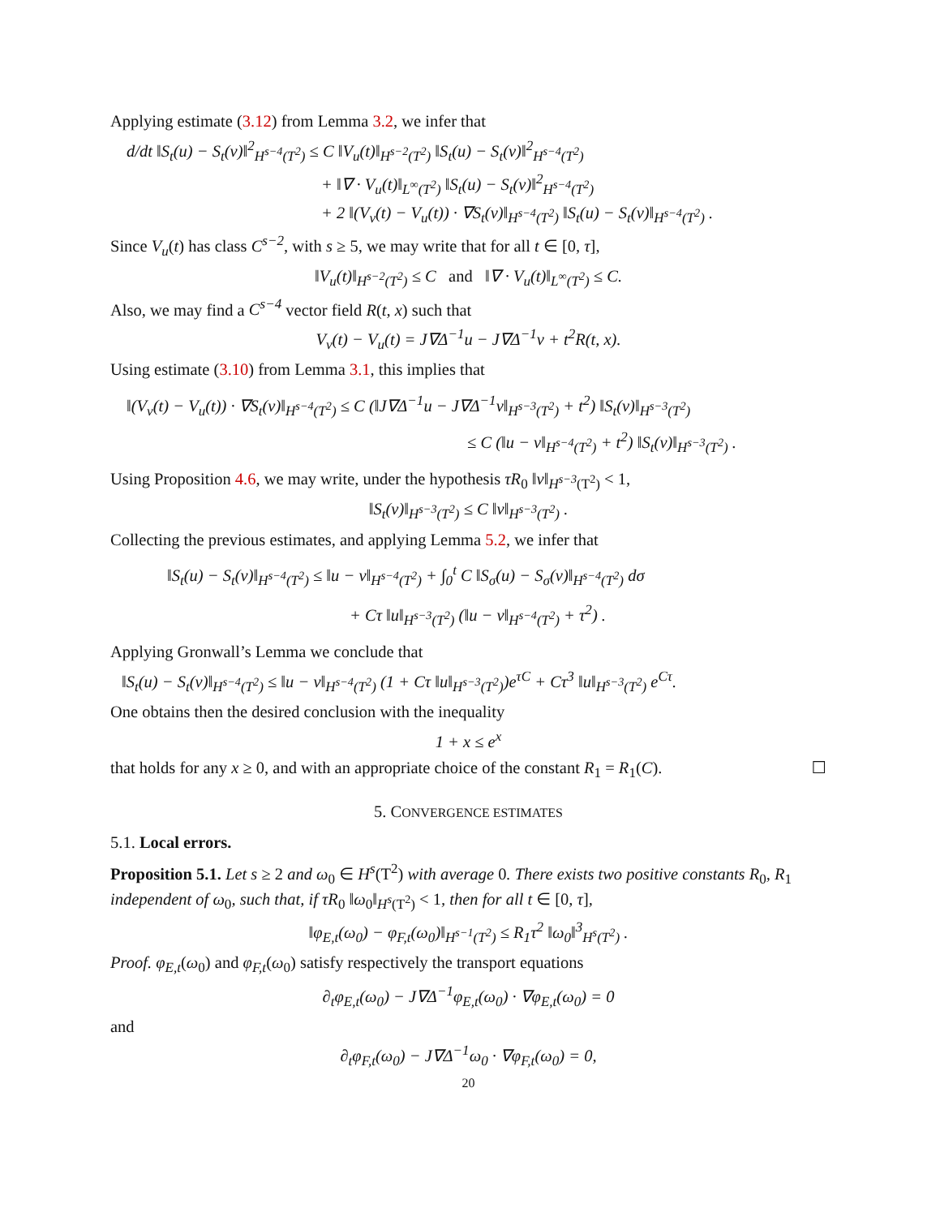Applying estimate (3.12) from Lemma 3.2, we infer that
d/dt ‖S<sub>t</sub>(u) − S<sub>t</sub>(v)‖<sup>2</sup><sub>H<sup>s−4</sup>(T<sup>2</sup>)</sub> ≤ C ‖V<sub>u</sub>(t)‖<sub>H<sup>s−2</sup>(T<sup>2</sup>)</sub> ‖S<sub>t</sub>(u) − S<sub>t</sub>(v)‖<sup>2</sup><sub>H<sup>s−4</sup>(T<sup>2</sup>)</sub>
+ ‖∇ · V<sub>u</sub>(t)‖<sub>L<sup>∞</sup>(T<sup>2</sup>)</sub> ‖S<sub>t</sub>(u) − S<sub>t</sub>(v)‖<sup>2</sup><sub>H<sup>s−4</sup>(T<sup>2</sup>)</sub>
+ 2 ‖(V<sub>v</sub>(t) − V<sub>u</sub>(t)) · ∇S<sub>t</sub>(v)‖<sub>H<sup>s−4</sup>(T<sup>2</sup>)</sub> ‖S<sub>t</sub>(u) − S<sub>t</sub>(v)‖<sub>H<sup>s−4</sup>(T<sup>2</sup>)</sub> .
Since V<sub>u</sub>(t) has class C<sup>s−2</sup>, with s ≥ 5, we may write that for all t ∈ [0, τ],
‖V<sub>u</sub>(t)‖<sub>H<sup>s−2</sup>(T<sup>2</sup>)</sub> ≤ C and ‖∇ · V<sub>u</sub>(t)‖<sub>L<sup>∞</sup>(T<sup>2</sup>)</sub> ≤ C.
Also, we may find a C<sup>s−4</sup> vector field R(t, x) such that
V<sub>v</sub>(t) − V<sub>u</sub>(t) = J∇Δ<sup>−1</sup>u − J∇Δ<sup>−1</sup>v + t<sup>2</sup>R(t, x).
Using estimate (3.10) from Lemma 3.1, this implies that
‖(V<sub>v</sub>(t) − V<sub>u</sub>(t)) · ∇S<sub>t</sub>(v)‖<sub>H<sup>s−4</sup>(T<sup>2</sup>)</sub> ≤ C (‖J∇Δ<sup>−1</sup>u − J∇Δ<sup>−1</sup>v‖<sub>H<sup>s−3</sup>(T<sup>2</sup>)</sub> + t<sup>2</sup>) ‖S<sub>t</sub>(v)‖<sub>H<sup>s−3</sup>(T<sup>2</sup>)</sub>
≤ C (‖u − v‖<sub>H<sup>s−4</sup>(T<sup>2</sup>)</sub> + t<sup>2</sup>) ‖S<sub>t</sub>(v)‖<sub>H<sup>s−3</sup>(T<sup>2</sup>)</sub> .
Using Proposition 4.6, we may write, under the hypothesis τR<sub>0</sub> ‖v‖<sub>H<sup>s−3</sup>(T<sup>2</sup>)</sub> < 1,
‖S<sub>t</sub>(v)‖<sub>H<sup>s−3</sup>(T<sup>2</sup>)</sub> ≤ C ‖v‖<sub>H<sup>s−3</sup>(T<sup>2</sup>)</sub> .
Collecting the previous estimates, and applying Lemma 5.2, we infer that
‖S<sub>t</sub>(u) − S<sub>t</sub>(v)‖<sub>H<sup>s−4</sup>(T<sup>2</sup>)</sub> ≤ ‖u − v‖<sub>H<sup>s−4</sup>(T<sup>2</sup>)</sub> + ∫<sub>0</sub><sup>t</sup> C ‖S<sub>σ</sub>(u) − S<sub>σ</sub>(v)‖<sub>H<sup>s−4</sup>(T<sup>2</sup>)</sub> dσ
+ Cτ ‖u‖<sub>H<sup>s−3</sup>(T<sup>2</sup>)</sub> (‖u − v‖<sub>H<sup>s−4</sup>(T<sup>2</sup>)</sub> + τ<sup>2</sup>) .
Applying Gronwall’s Lemma we conclude that
‖S<sub>t</sub>(u) − S<sub>t</sub>(v)‖<sub>H<sup>s−4</sup>(T<sup>2</sup>)</sub> ≤ ‖u − v‖<sub>H<sup>s−4</sup>(T<sup>2</sup>)</sub> (1 + Cτ ‖u‖<sub>H<sup>s−3</sup>(T<sup>2</sup>)</sub>)e<sup>τC</sup> + Cτ<sup>3</sup> ‖u‖<sub>H<sup>s−3</sup>(T<sup>2</sup>)</sub> e<sup>Cτ</sup>.
One obtains then the desired conclusion with the inequality
1 + x ≤ e<sup>x</sup>
that holds for any x ≥ 0, and with an appropriate choice of the constant R<sub>1</sub> = R<sub>1</sub>(C). ☐
5. CONVERGENCE ESTIMATES
5.1. Local errors.
Proposition 5.1. Let s ≥ 2 and ω<sub>0</sub> ∈ H<sup>s</sup>(T<sup>2</sup>) with average 0. There exists two positive constants R<sub>0</sub>, R<sub>1</sub> independent of ω<sub>0</sub>, such that, if τR<sub>0</sub> ‖ω<sub>0</sub>‖<sub>H<sup>s</sup>(T<sup>2</sup>)</sub> < 1, then for all t ∈ [0, τ],
‖φ<sub>E,t</sub>(ω<sub>0</sub>) − φ<sub>F,t</sub>(ω<sub>0</sub>)‖<sub>H<sup>s−1</sup>(T<sup>2</sup>)</sub> ≤ R<sub>1</sub>τ<sup>2</sup> ‖ω<sub>0</sub>‖<sup>3</sup><sub>H<sup>s</sup>(T<sup>2</sup>)</sub> .
Proof. φ<sub>E,t</sub>(ω<sub>0</sub>) and φ<sub>F,t</sub>(ω<sub>0</sub>) satisfy respectively the transport equations
∂<sub>t</sub>φ<sub>E,t</sub>(ω<sub>0</sub>) − J∇Δ<sup>−1</sup>φ<sub>E,t</sub>(ω<sub>0</sub>) · ∇φ<sub>E,t</sub>(ω<sub>0</sub>) = 0
and
∂<sub>t</sub>φ<sub>F,t</sub>(ω<sub>0</sub>) − J∇Δ<sup>−1</sup>ω<sub>0</sub> · ∇φ<sub>F,t</sub>(ω<sub>0</sub>) = 0,
20